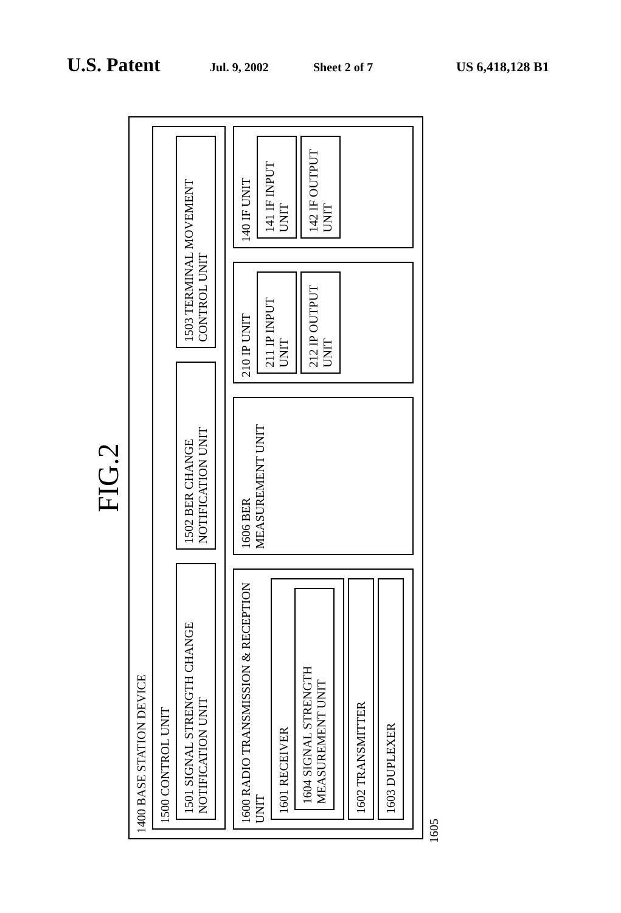U.S. Patent
Jul. 9, 2002 Sheet 2 of 7 US 6,418,128 B1
FIG.2
1400 BASE STATION DEVICE
1500 CONTROL UNIT
1501 SIGNAL STRENGTH CHANGE NOTIFICATION UNIT
1502 BER CHANGE NOTIFICATION UNIT
1503 TERMINAL MOVEMENT CONTROL UNIT
1600 RADIO TRANSMISSION & RECEPTION UNIT
1601 RECEIVER
1604 SIGNAL STRENGTH MEASUREMENT UNIT
1602 TRANSMITTER
1603 DUPLEXER
1606 BER MEASUREMENT UNIT
210 IP UNIT
211 IP INPUT UNIT
212 IP OUTPUT UNIT
140 IF UNIT
141 IF INPUT UNIT
142 IF OUTPUT UNIT
1605